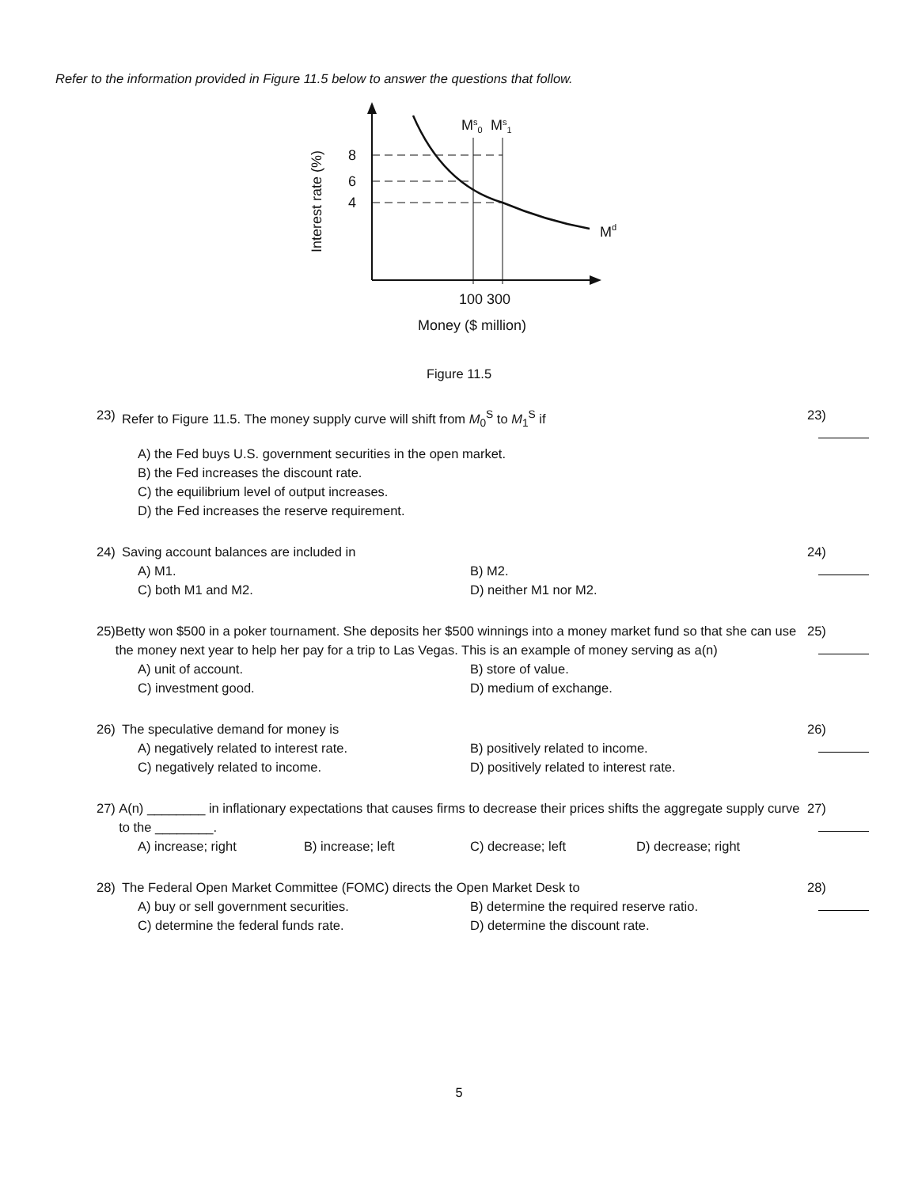Refer to the information provided in Figure 11.5 below to answer the questions that follow.
Interest rate (%)
8
6
4
Ms0
Ms1
Md
100 300
Money ($ million)
Figure 11.5
23) Refer to Figure 11.5. The money supply curve will shift from M<sub>0</sub><sup>S</sup> to M<sub>1</sub><sup>S</sup> if
A) the Fed buys U.S. government securities in the open market.
B) the Fed increases the discount rate.
C) the equilibrium level of output increases.
D) the Fed increases the reserve requirement.
23)
24) Saving account balances are included in
A) M1. B) M2. C) both M1 and M2. D) neither M1 nor M2.
24)
25) Betty won $500 in a poker tournament. She deposits her $500 winnings into a money market fund so that she can use the money next year to help her pay for a trip to Las Vegas. This is an example of money serving as a(n)
A) unit of account. B) store of value. C) investment good. D) medium of exchange.
25)
26) The speculative demand for money is
A) negatively related to interest rate. B) positively related to income. C) negatively related to income. D) positively related to interest rate.
26)
27) A(n) ________ in inflationary expectations that causes firms to decrease their prices shifts the aggregate supply curve to the ________.
A) increase; right B) increase; left C) decrease; left D) decrease; right
27)
28) The Federal Open Market Committee (FOMC) directs the Open Market Desk to
A) buy or sell government securities. B) determine the required reserve ratio. C) determine the federal funds rate. D) determine the discount rate.
28)
5